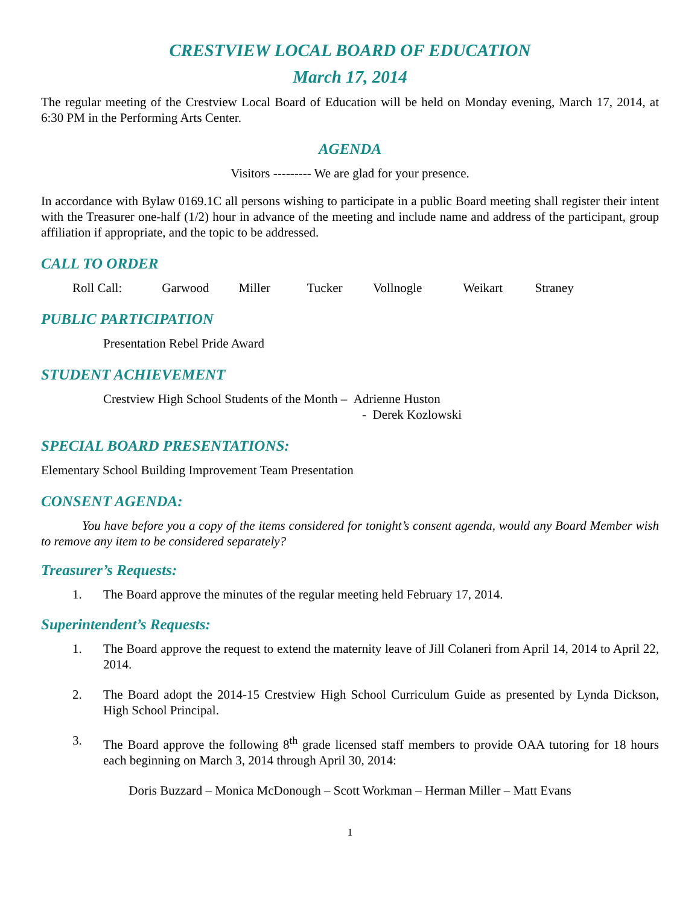CRESTVIEW LOCAL BOARD OF EDUCATION
March 17, 2014
The regular meeting of the Crestview Local Board of Education will be held on Monday evening, March 17, 2014, at 6:30 PM in the Performing Arts Center.
AGENDA
Visitors --------- We are glad for your presence.
In accordance with Bylaw 0169.1C all persons wishing to participate in a public Board meeting shall register their intent with the Treasurer one-half (1/2) hour in advance of the meeting and include name and address of the participant, group affiliation if appropriate, and the topic to be addressed.
CALL TO ORDER
Roll Call: Garwood Miller Tucker Vollnogle Weikart Straney
PUBLIC PARTICIPATION
Presentation Rebel Pride Award
STUDENT ACHIEVEMENT
Crestview High School Students of the Month – Adrienne Huston
- Derek Kozlowski
SPECIAL BOARD PRESENTATIONS:
Elementary School Building Improvement Team Presentation
CONSENT AGENDA:
You have before you a copy of the items considered for tonight’s consent agenda, would any Board Member wish to remove any item to be considered separately?
Treasurer’s Requests:
1. The Board approve the minutes of the regular meeting held February 17, 2014.
Superintendent’s Requests:
1. The Board approve the request to extend the maternity leave of Jill Colaneri from April 14, 2014 to April 22, 2014.
2. The Board adopt the 2014-15 Crestview High School Curriculum Guide as presented by Lynda Dickson, High School Principal.
3. The Board approve the following 8<sup>th</sup> grade licensed staff members to provide OAA tutoring for 18 hours each beginning on March 3, 2014 through April 30, 2014:
Doris Buzzard – Monica McDonough – Scott Workman – Herman Miller – Matt Evans
1